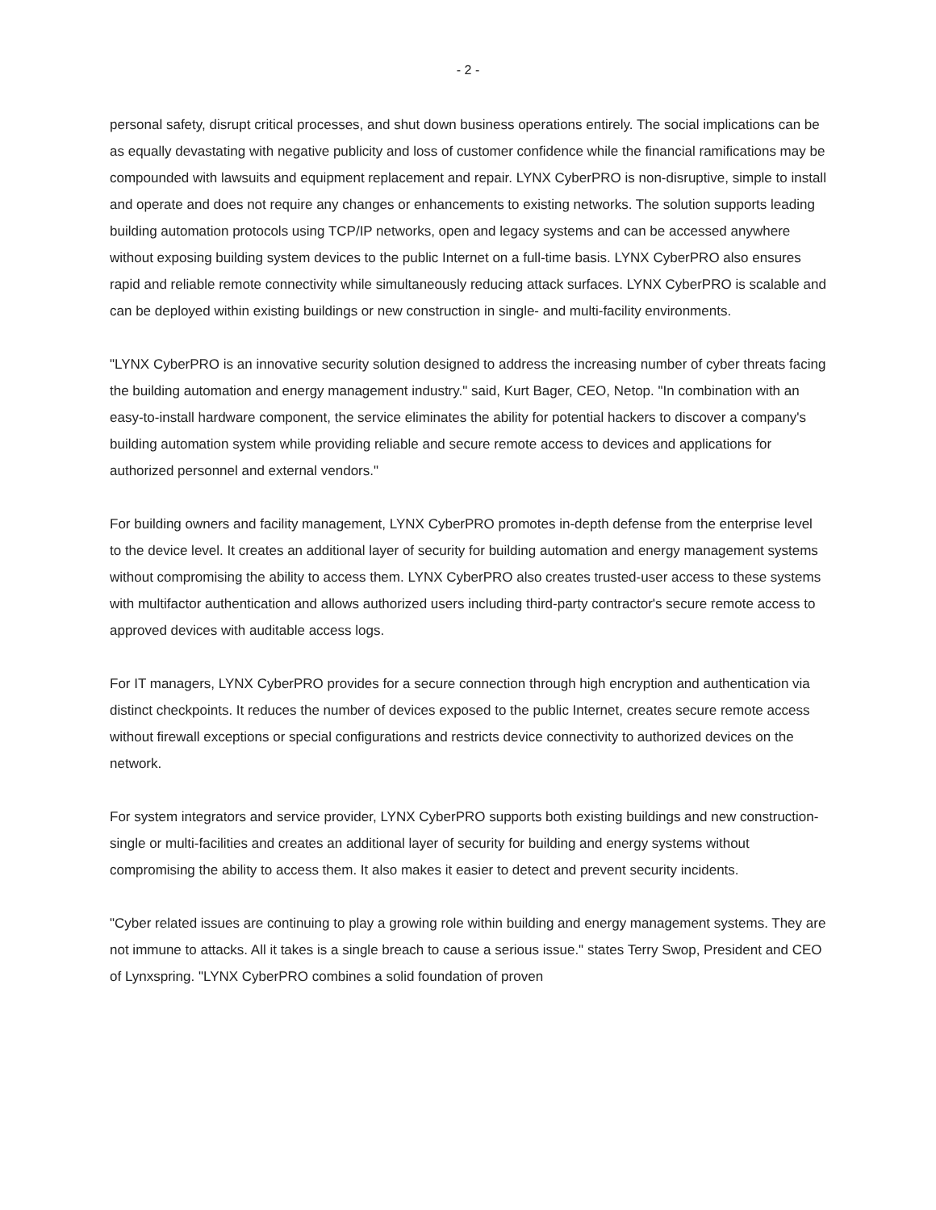- 2 -
personal safety, disrupt critical processes, and shut down business operations entirely. The social implications can be as equally devastating with negative publicity and loss of customer confidence while the financial ramifications may be compounded with lawsuits and equipment replacement and repair. LYNX CyberPRO is non-disruptive, simple to install and operate and does not require any changes or enhancements to existing networks. The solution supports leading building automation protocols using TCP/IP networks, open and legacy systems and can be accessed anywhere without exposing building system devices to the public Internet on a full-time basis. LYNX CyberPRO also ensures rapid and reliable remote connectivity while simultaneously reducing attack surfaces. LYNX CyberPRO is scalable and can be deployed within existing buildings or new construction in single- and multi-facility environments.
"LYNX CyberPRO is an innovative security solution designed to address the increasing number of cyber threats facing the building automation and energy management industry." said, Kurt Bager, CEO, Netop. "In combination with an easy-to-install hardware component, the service eliminates the ability for potential hackers to discover a company's building automation system while providing reliable and secure remote access to devices and applications for authorized personnel and external vendors."
For building owners and facility management, LYNX CyberPRO promotes in-depth defense from the enterprise level to the device level. It creates an additional layer of security for building automation and energy management systems without compromising the ability to access them. LYNX CyberPRO also creates trusted-user access to these systems with multifactor authentication and allows authorized users including third-party contractor's secure remote access to approved devices with auditable access logs.
For IT managers, LYNX CyberPRO provides for a secure connection through high encryption and authentication via distinct checkpoints. It reduces the number of devices exposed to the public Internet, creates secure remote access without firewall exceptions or special configurations and restricts device connectivity to authorized devices on the network.
For system integrators and service provider, LYNX CyberPRO supports both existing buildings and new construction-single or multi-facilities and creates an additional layer of security for building and energy systems without compromising the ability to access them. It also makes it easier to detect and prevent security incidents.
"Cyber related issues are continuing to play a growing role within building and energy management systems. They are not immune to attacks. All it takes is a single breach to cause a serious issue." states Terry Swop, President and CEO of Lynxspring. "LYNX CyberPRO combines a solid foundation of proven